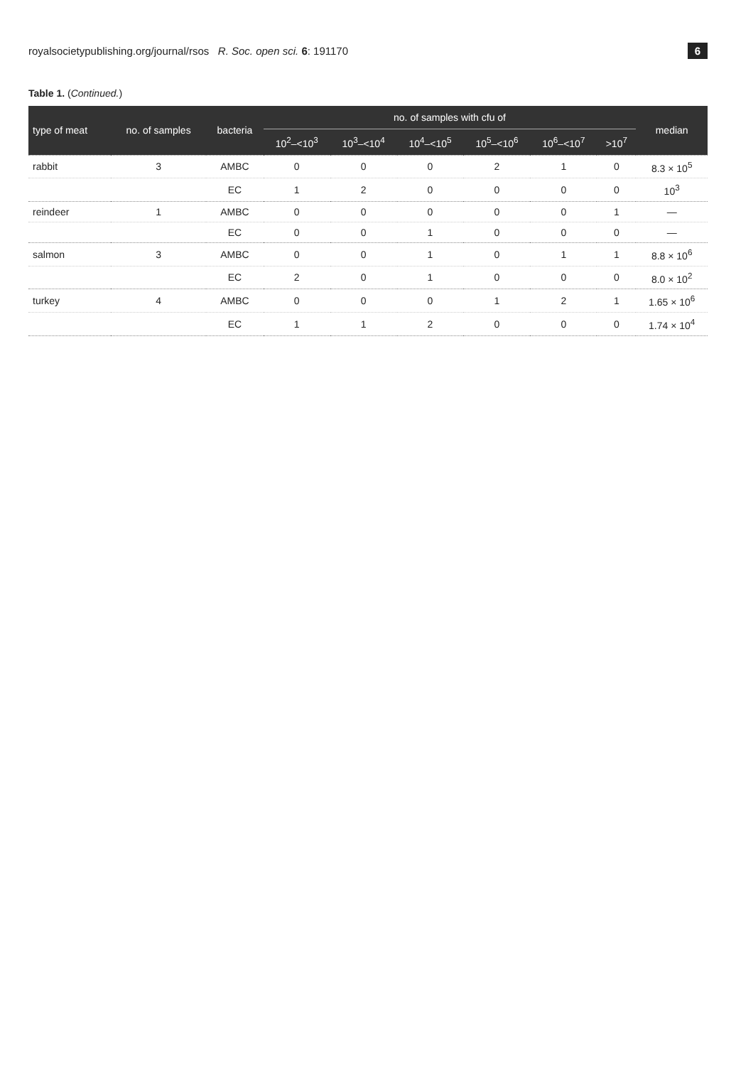royalsocietypublishing.org/journal/rsos R. Soc. open sci. 6: 191170 6
Table 1. (Continued.)
| type of meat | no. of samples | bacteria | no. of samples with cfu of | | | | | | median |
| --- | --- | --- | --- | --- | --- | --- | --- | --- | --- |
| | | | 10<sup>2</sup>–<10<sup>3</sup> | 10<sup>3</sup>–<10<sup>4</sup> | 10<sup>4</sup>–<10<sup>5</sup> | 10<sup>5</sup>–<10<sup>6</sup> | 10<sup>6</sup>–<10<sup>7</sup> | >10<sup>7</sup> | |
| rabbit | 3 | AMBC | 0 | 0 | 0 | 2 | 1 | 0 | 8.3 × 10<sup>5</sup> |
| | | EC | 1 | 2 | 0 | 0 | 0 | 0 | 10<sup>3</sup> |
| reindeer | 1 | AMBC | 0 | 0 | 0 | 0 | 0 | 1 | — |
| | | EC | 0 | 0 | 1 | 0 | 0 | 0 | — |
| salmon | 3 | AMBC | 0 | 0 | 1 | 0 | 1 | 1 | 8.8 × 10<sup>6</sup> |
| | | EC | 2 | 0 | 1 | 0 | 0 | 0 | 8.0 × 10<sup>2</sup> |
| turkey | 4 | AMBC | 0 | 0 | 0 | 1 | 2 | 1 | 1.65 × 10<sup>6</sup> |
| | | EC | 1 | 1 | 2 | 0 | 0 | 0 | 1.74 × 10<sup>4</sup> |